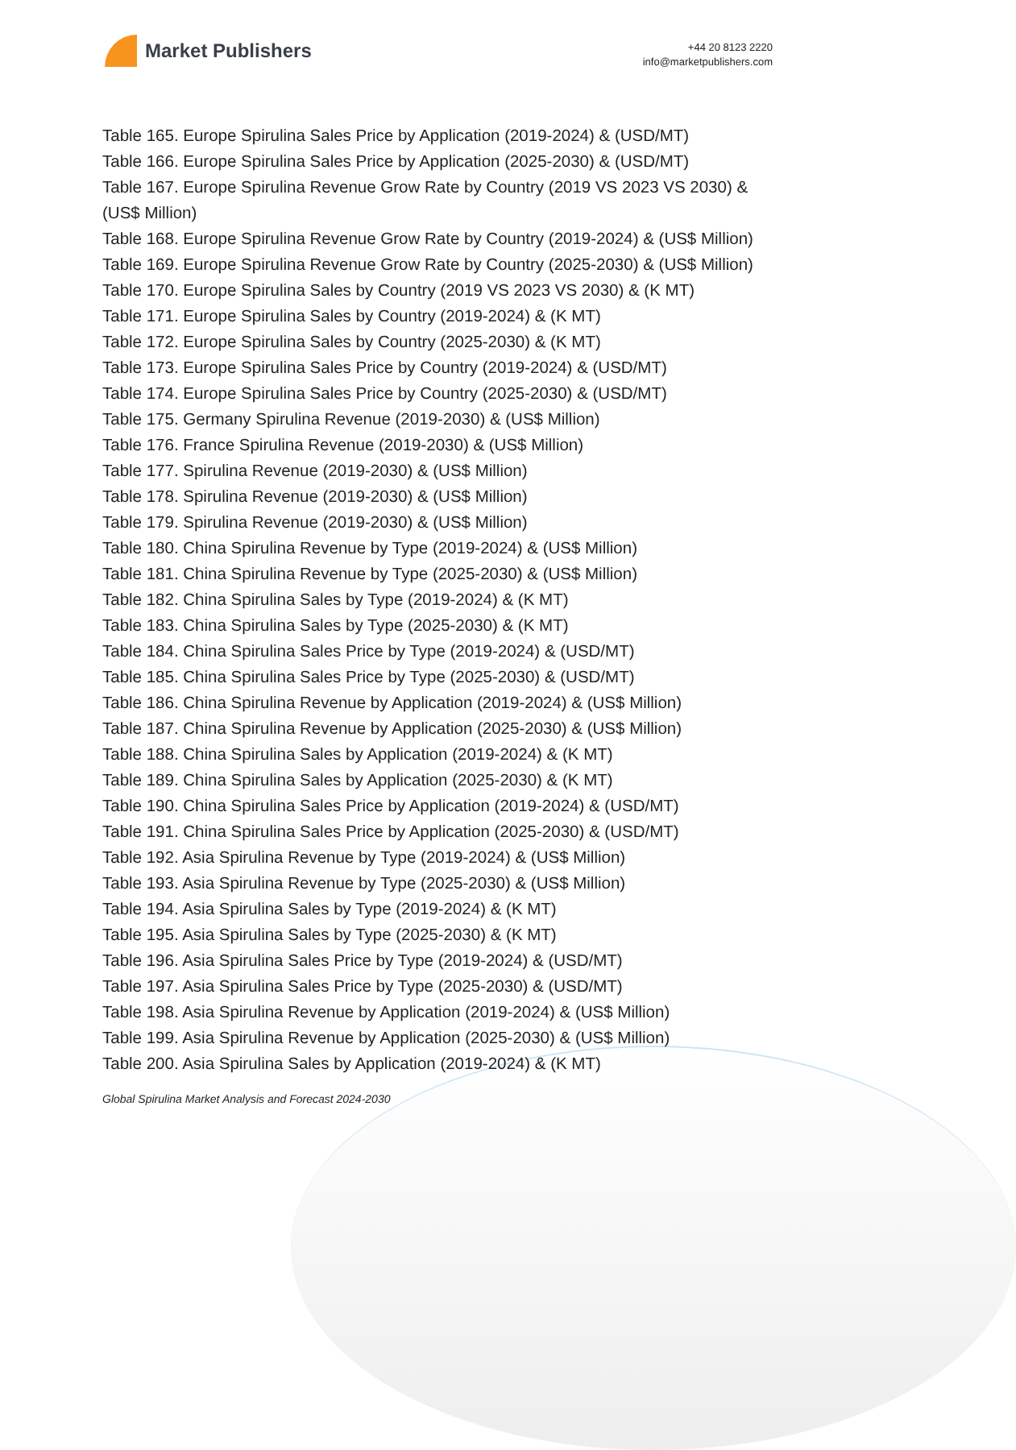Market Publishers
+44 20 8123 2220
info@marketpublishers.com
Table 165. Europe Spirulina Sales Price by Application (2019-2024) & (USD/MT)
Table 166. Europe Spirulina Sales Price by Application (2025-2030) & (USD/MT)
Table 167. Europe Spirulina Revenue Grow Rate by Country (2019 VS 2023 VS 2030) & (US$ Million)
Table 168. Europe Spirulina Revenue Grow Rate by Country (2019-2024) & (US$ Million)
Table 169. Europe Spirulina Revenue Grow Rate by Country (2025-2030) & (US$ Million)
Table 170. Europe Spirulina Sales by Country (2019 VS 2023 VS 2030) & (K MT)
Table 171. Europe Spirulina Sales by Country (2019-2024) & (K MT)
Table 172. Europe Spirulina Sales by Country (2025-2030) & (K MT)
Table 173. Europe Spirulina Sales Price by Country (2019-2024) & (USD/MT)
Table 174. Europe Spirulina Sales Price by Country (2025-2030) & (USD/MT)
Table 175. Germany Spirulina Revenue (2019-2030) & (US$ Million)
Table 176. France Spirulina Revenue (2019-2030) & (US$ Million)
Table 177. Spirulina Revenue (2019-2030) & (US$ Million)
Table 178. Spirulina Revenue (2019-2030) & (US$ Million)
Table 179. Spirulina Revenue (2019-2030) & (US$ Million)
Table 180. China Spirulina Revenue by Type (2019-2024) & (US$ Million)
Table 181. China Spirulina Revenue by Type (2025-2030) & (US$ Million)
Table 182. China Spirulina Sales by Type (2019-2024) & (K MT)
Table 183. China Spirulina Sales by Type (2025-2030) & (K MT)
Table 184. China Spirulina Sales Price by Type (2019-2024) & (USD/MT)
Table 185. China Spirulina Sales Price by Type (2025-2030) & (USD/MT)
Table 186. China Spirulina Revenue by Application (2019-2024) & (US$ Million)
Table 187. China Spirulina Revenue by Application (2025-2030) & (US$ Million)
Table 188. China Spirulina Sales by Application (2019-2024) & (K MT)
Table 189. China Spirulina Sales by Application (2025-2030) & (K MT)
Table 190. China Spirulina Sales Price by Application (2019-2024) & (USD/MT)
Table 191. China Spirulina Sales Price by Application (2025-2030) & (USD/MT)
Table 192. Asia Spirulina Revenue by Type (2019-2024) & (US$ Million)
Table 193. Asia Spirulina Revenue by Type (2025-2030) & (US$ Million)
Table 194. Asia Spirulina Sales by Type (2019-2024) & (K MT)
Table 195. Asia Spirulina Sales by Type (2025-2030) & (K MT)
Table 196. Asia Spirulina Sales Price by Type (2019-2024) & (USD/MT)
Table 197. Asia Spirulina Sales Price by Type (2025-2030) & (USD/MT)
Table 198. Asia Spirulina Revenue by Application (2019-2024) & (US$ Million)
Table 199. Asia Spirulina Revenue by Application (2025-2030) & (US$ Million)
Table 200. Asia Spirulina Sales by Application (2019-2024) & (K MT)
Global Spirulina Market Analysis and Forecast 2024-2030